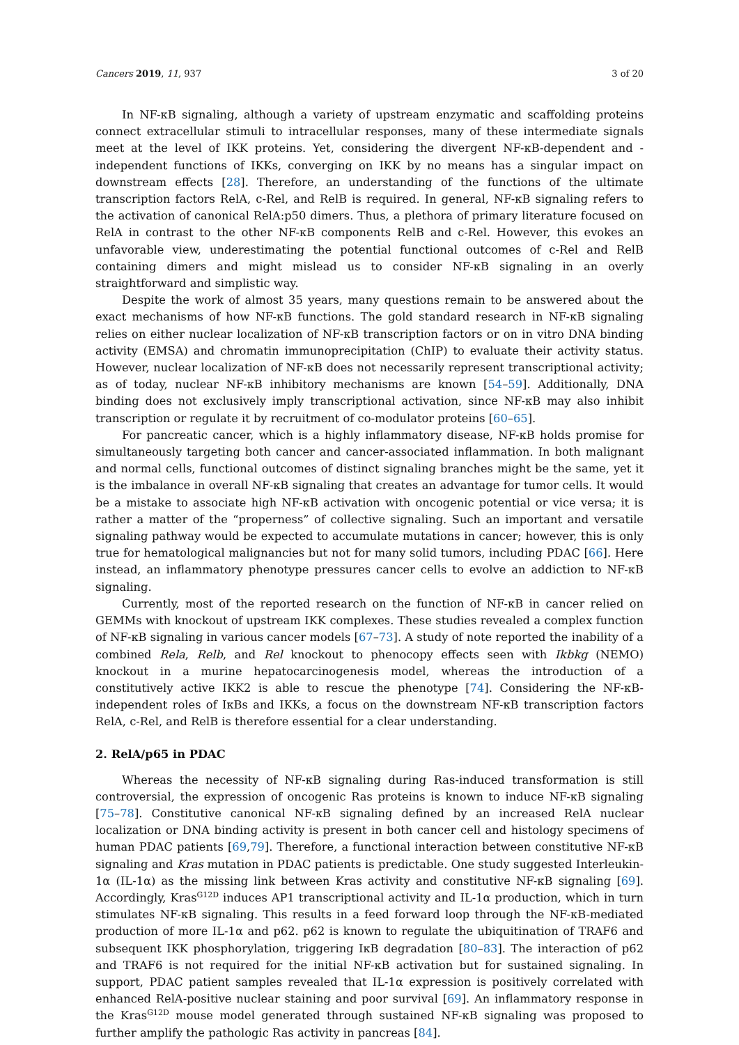Cancers 2019, 11, 937 3 of 20
In NF-κB signaling, although a variety of upstream enzymatic and scaffolding proteins connect extracellular stimuli to intracellular responses, many of these intermediate signals meet at the level of IKK proteins. Yet, considering the divergent NF-κB-dependent and -independent functions of IKKs, converging on IKK by no means has a singular impact on downstream effects [28]. Therefore, an understanding of the functions of the ultimate transcription factors RelA, c-Rel, and RelB is required. In general, NF-κB signaling refers to the activation of canonical RelA:p50 dimers. Thus, a plethora of primary literature focused on RelA in contrast to the other NF-κB components RelB and c-Rel. However, this evokes an unfavorable view, underestimating the potential functional outcomes of c-Rel and RelB containing dimers and might mislead us to consider NF-κB signaling in an overly straightforward and simplistic way.
Despite the work of almost 35 years, many questions remain to be answered about the exact mechanisms of how NF-κB functions. The gold standard research in NF-κB signaling relies on either nuclear localization of NF-κB transcription factors or on in vitro DNA binding activity (EMSA) and chromatin immunoprecipitation (ChIP) to evaluate their activity status. However, nuclear localization of NF-κB does not necessarily represent transcriptional activity; as of today, nuclear NF-κB inhibitory mechanisms are known [54–59]. Additionally, DNA binding does not exclusively imply transcriptional activation, since NF-κB may also inhibit transcription or regulate it by recruitment of co-modulator proteins [60–65].
For pancreatic cancer, which is a highly inflammatory disease, NF-κB holds promise for simultaneously targeting both cancer and cancer-associated inflammation. In both malignant and normal cells, functional outcomes of distinct signaling branches might be the same, yet it is the imbalance in overall NF-κB signaling that creates an advantage for tumor cells. It would be a mistake to associate high NF-κB activation with oncogenic potential or vice versa; it is rather a matter of the “properness” of collective signaling. Such an important and versatile signaling pathway would be expected to accumulate mutations in cancer; however, this is only true for hematological malignancies but not for many solid tumors, including PDAC [66]. Here instead, an inflammatory phenotype pressures cancer cells to evolve an addiction to NF-κB signaling.
Currently, most of the reported research on the function of NF-κB in cancer relied on GEMMs with knockout of upstream IKK complexes. These studies revealed a complex function of NF-κB signaling in various cancer models [67–73]. A study of note reported the inability of a combined Rela, Relb, and Rel knockout to phenocopy effects seen with Ikbkg (NEMO) knockout in a murine hepatocarcinogenesis model, whereas the introduction of a constitutively active IKK2 is able to rescue the phenotype [74]. Considering the NF-κB-independent roles of IκBs and IKKs, a focus on the downstream NF-κB transcription factors RelA, c-Rel, and RelB is therefore essential for a clear understanding.
2. RelA/p65 in PDAC
Whereas the necessity of NF-κB signaling during Ras-induced transformation is still controversial, the expression of oncogenic Ras proteins is known to induce NF-κB signaling [75–78]. Constitutive canonical NF-κB signaling defined by an increased RelA nuclear localization or DNA binding activity is present in both cancer cell and histology specimens of human PDAC patients [69,79]. Therefore, a functional interaction between constitutive NF-κB signaling and Kras mutation in PDAC patients is predictable. One study suggested Interleukin-1α (IL-1α) as the missing link between Kras activity and constitutive NF-κB signaling [69]. Accordingly, Kras<sup>G12D</sup> induces AP1 transcriptional activity and IL-1α production, which in turn stimulates NF-κB signaling. This results in a feed forward loop through the NF-κB-mediated production of more IL-1α and p62. p62 is known to regulate the ubiquitination of TRAF6 and subsequent IKK phosphorylation, triggering IκB degradation [80–83]. The interaction of p62 and TRAF6 is not required for the initial NF-κB activation but for sustained signaling. In support, PDAC patient samples revealed that IL-1α expression is positively correlated with enhanced RelA-positive nuclear staining and poor survival [69]. An inflammatory response in the Kras<sup>G12D</sup> mouse model generated through sustained NF-κB signaling was proposed to further amplify the pathologic Ras activity in pancreas [84].